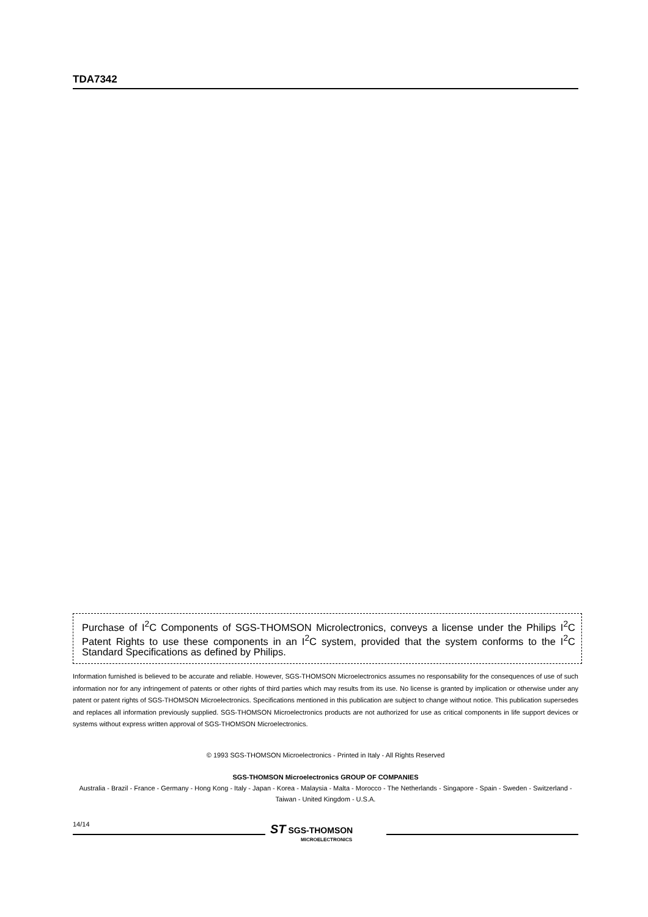TDA7342
Purchase of I<sup>2</sup>C Components of SGS-THOMSON Microlectronics, conveys a license under the Philips I<sup>2</sup>C Patent Rights to use these components in an I<sup>2</sup>C system, provided that the system conforms to the I<sup>2</sup>C Standard Specifications as defined by Philips.
Information furnished is believed to be accurate and reliable. However, SGS-THOMSON Microelectronics assumes no responsability for the consequences of use of such information nor for any infringement of patents or other rights of third parties which may results from its use. No license is granted by implication or otherwise under any patent or patent rights of SGS-THOMSON Microelectronics. Specifications mentioned in this publication are subject to change without notice. This publication supersedes and replaces all information previously supplied. SGS-THOMSON Microelectronics products are not authorized for use as critical components in life support devices or systems without express written approval of SGS-THOMSON Microelectronics.
© 1993 SGS-THOMSON Microelectronics - Printed in Italy - All Rights Reserved
SGS-THOMSON Microelectronics GROUP OF COMPANIES
Australia - Brazil - France - Germany - Hong Kong - Italy - Japan - Korea - Malaysia - Malta - Morocco - The Netherlands - Singapore - Spain - Sweden - Switzerland - Taiwan - United Kingdom - U.S.A.
14/14
ST SGS-THOMSON
MICROELECTRONICS